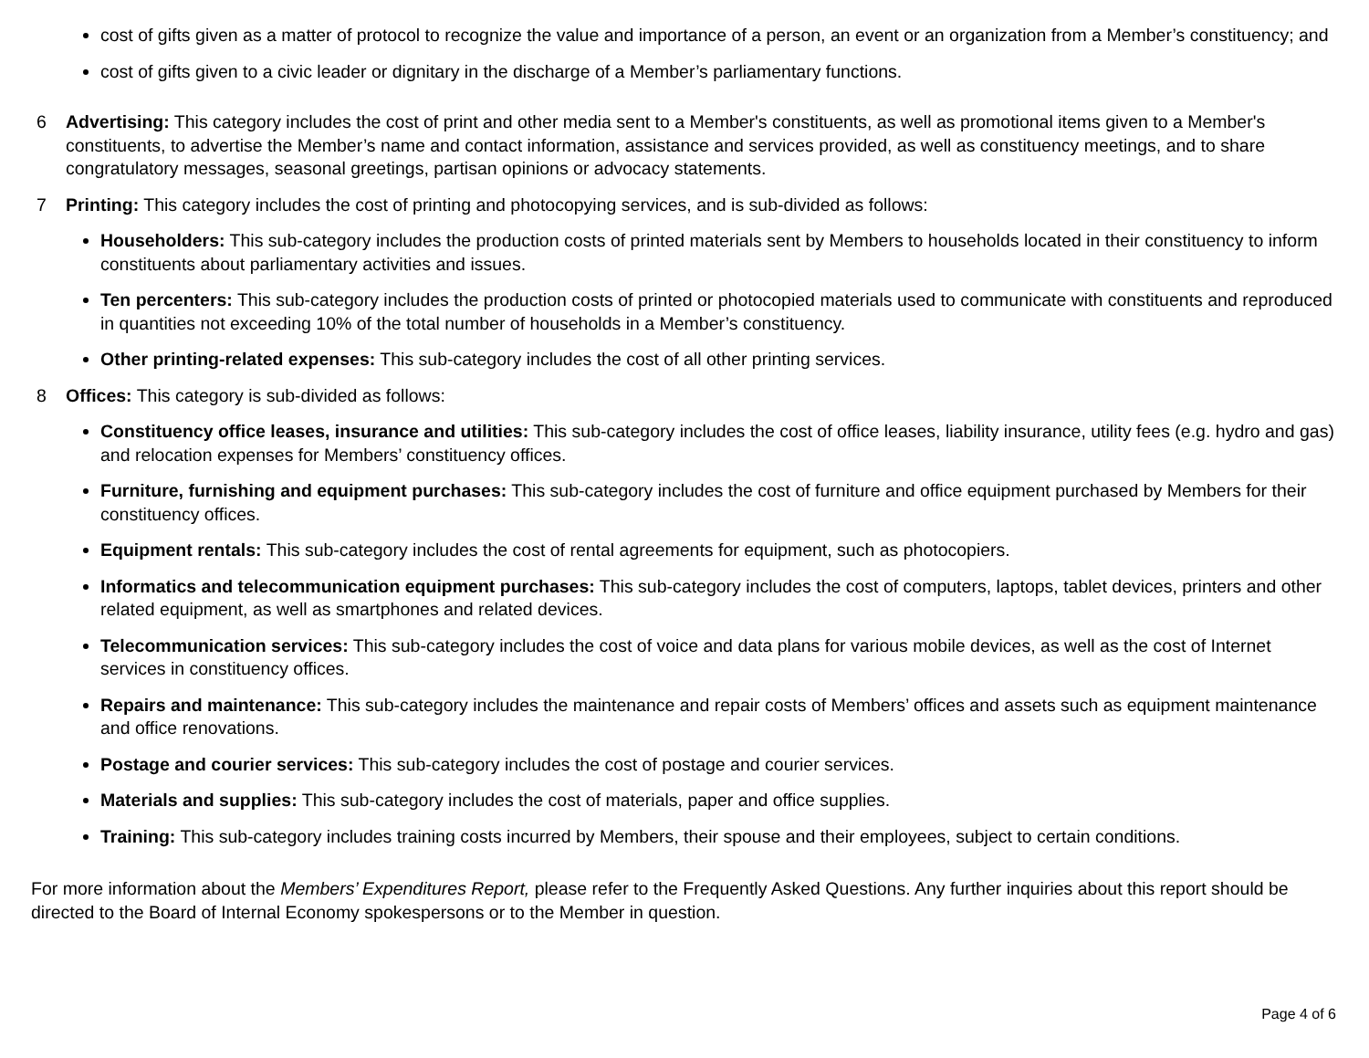cost of gifts given as a matter of protocol to recognize the value and importance of a person, an event or an organization from a Member’s constituency; and
cost of gifts given to a civic leader or dignitary in the discharge of a Member’s parliamentary functions.
6 Advertising: This category includes the cost of print and other media sent to a Member's constituents, as well as promotional items given to a Member's constituents, to advertise the Member’s name and contact information, assistance and services provided, as well as constituency meetings, and to share congratulatory messages, seasonal greetings, partisan opinions or advocacy statements.
7 Printing: This category includes the cost of printing and photocopying services, and is sub-divided as follows:
Householders: This sub-category includes the production costs of printed materials sent by Members to households located in their constituency to inform constituents about parliamentary activities and issues.
Ten percenters: This sub-category includes the production costs of printed or photocopied materials used to communicate with constituents and reproduced in quantities not exceeding 10% of the total number of households in a Member’s constituency.
Other printing-related expenses: This sub-category includes the cost of all other printing services.
8 Offices: This category is sub-divided as follows:
Constituency office leases, insurance and utilities: This sub-category includes the cost of office leases, liability insurance, utility fees (e.g. hydro and gas) and relocation expenses for Members’ constituency offices.
Furniture, furnishing and equipment purchases: This sub-category includes the cost of furniture and office equipment purchased by Members for their constituency offices.
Equipment rentals: This sub-category includes the cost of rental agreements for equipment, such as photocopiers.
Informatics and telecommunication equipment purchases: This sub-category includes the cost of computers, laptops, tablet devices, printers and other related equipment, as well as smartphones and related devices.
Telecommunication services: This sub-category includes the cost of voice and data plans for various mobile devices, as well as the cost of Internet services in constituency offices.
Repairs and maintenance: This sub-category includes the maintenance and repair costs of Members’ offices and assets such as equipment maintenance and office renovations.
Postage and courier services: This sub-category includes the cost of postage and courier services.
Materials and supplies: This sub-category includes the cost of materials, paper and office supplies.
Training: This sub-category includes training costs incurred by Members, their spouse and their employees, subject to certain conditions.
For more information about the Members’ Expenditures Report, please refer to the Frequently Asked Questions. Any further inquiries about this report should be directed to the Board of Internal Economy spokespersons or to the Member in question.
Page 4 of 6